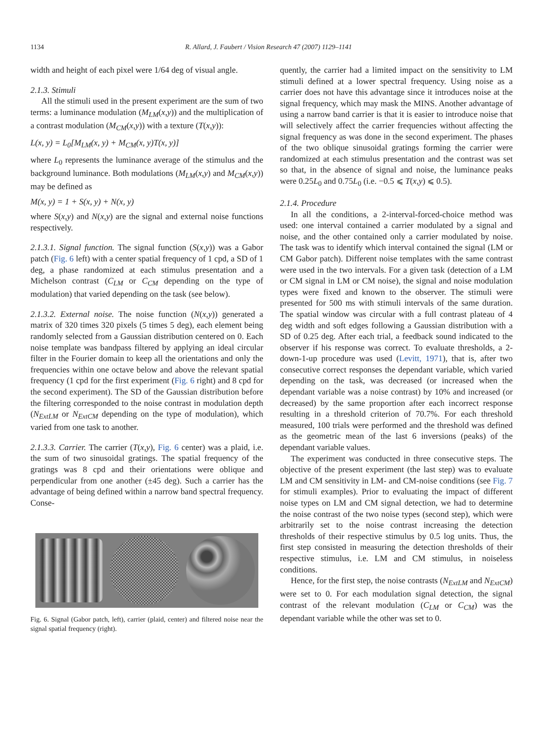1134 R. Allard, J. Faubert / Vision Research 47 (2007) 1129–1141
width and height of each pixel were 1/64 deg of visual angle.
2.1.3. Stimuli
All the stimuli used in the present experiment are the sum of two terms: a luminance modulation (M<sub>LM</sub>(x,y)) and the multiplication of a contrast modulation (M<sub>CM</sub>(x,y)) with a texture (T(x,y)):
L(x, y) = L<sub>0</sub>[M<sub>LM</sub>(x, y) + M<sub>CM</sub>(x, y)T(x, y)]
where L<sub>0</sub> represents the luminance average of the stimulus and the background luminance. Both modulations (M<sub>LM</sub>(x,y) and M<sub>CM</sub>(x,y)) may be defined as
M(x, y) = 1 + S(x, y) + N(x, y)
where S(x,y) and N(x,y) are the signal and external noise functions respectively.
2.1.3.1. Signal function. The signal function (S(x,y)) was a Gabor patch (Fig. 6 left) with a center spatial frequency of 1 cpd, a SD of 1 deg, a phase randomized at each stimulus presentation and a Michelson contrast (C<sub>LM</sub> or C<sub>CM</sub> depending on the type of modulation) that varied depending on the task (see below).
2.1.3.2. External noise. The noise function (N(x,y)) generated a matrix of 320 times 320 pixels (5 times 5 deg), each element being randomly selected from a Gaussian distribution centered on 0. Each noise template was bandpass filtered by applying an ideal circular filter in the Fourier domain to keep all the orientations and only the frequencies within one octave below and above the relevant spatial frequency (1 cpd for the first experiment (Fig. 6 right) and 8 cpd for the second experiment). The SD of the Gaussian distribution before the filtering corresponded to the noise contrast in modulation depth (N<sub>ExtLM</sub> or N<sub>ExtCM</sub> depending on the type of modulation), which varied from one task to another.
2.1.3.3. Carrier. The carrier (T(x,y), Fig. 6 center) was a plaid, i.e. the sum of two sinusoidal gratings. The spatial frequency of the gratings was 8 cpd and their orientations were oblique and perpendicular from one another (±45 deg). Such a carrier has the advantage of being defined within a narrow band spectral frequency. Conse-
Fig. 6. Signal (Gabor patch, left), carrier (plaid, center) and filtered noise near the signal spatial frequency (right).
quently, the carrier had a limited impact on the sensitivity to LM stimuli defined at a lower spectral frequency. Using noise as a carrier does not have this advantage since it introduces noise at the signal frequency, which may mask the MINS. Another advantage of using a narrow band carrier is that it is easier to introduce noise that will selectively affect the carrier frequencies without affecting the signal frequency as was done in the second experiment. The phases of the two oblique sinusoidal gratings forming the carrier were randomized at each stimulus presentation and the contrast was set so that, in the absence of signal and noise, the luminance peaks were 0.25L<sub>0</sub> and 0.75L<sub>0</sub> (i.e. −0.5 ⩽ T(x,y) ⩽ 0.5).
2.1.4. Procedure
In all the conditions, a 2-interval-forced-choice method was used: one interval contained a carrier modulated by a signal and noise, and the other contained only a carrier modulated by noise. The task was to identify which interval contained the signal (LM or CM Gabor patch). Different noise templates with the same contrast were used in the two intervals. For a given task (detection of a LM or CM signal in LM or CM noise), the signal and noise modulation types were fixed and known to the observer. The stimuli were presented for 500 ms with stimuli intervals of the same duration. The spatial window was circular with a full contrast plateau of 4 deg width and soft edges following a Gaussian distribution with a SD of 0.25 deg. After each trial, a feedback sound indicated to the observer if his response was correct. To evaluate thresholds, a 2-down-1-up procedure was used (Levitt, 1971), that is, after two consecutive correct responses the dependant variable, which varied depending on the task, was decreased (or increased when the dependant variable was a noise contrast) by 10% and increased (or decreased) by the same proportion after each incorrect response resulting in a threshold criterion of 70.7%. For each threshold measured, 100 trials were performed and the threshold was defined as the geometric mean of the last 6 inversions (peaks) of the dependant variable values.
The experiment was conducted in three consecutive steps. The objective of the present experiment (the last step) was to evaluate LM and CM sensitivity in LM- and CM-noise conditions (see Fig. 7 for stimuli examples). Prior to evaluating the impact of different noise types on LM and CM signal detection, we had to determine the noise contrast of the two noise types (second step), which were arbitrarily set to the noise contrast increasing the detection thresholds of their respective stimulus by 0.5 log units. Thus, the first step consisted in measuring the detection thresholds of their respective stimulus, i.e. LM and CM stimulus, in noiseless conditions.
Hence, for the first step, the noise contrasts (N<sub>ExtLM</sub> and N<sub>ExtCM</sub>) were set to 0. For each modulation signal detection, the signal contrast of the relevant modulation (C<sub>LM</sub> or C<sub>CM</sub>) was the dependant variable while the other was set to 0.